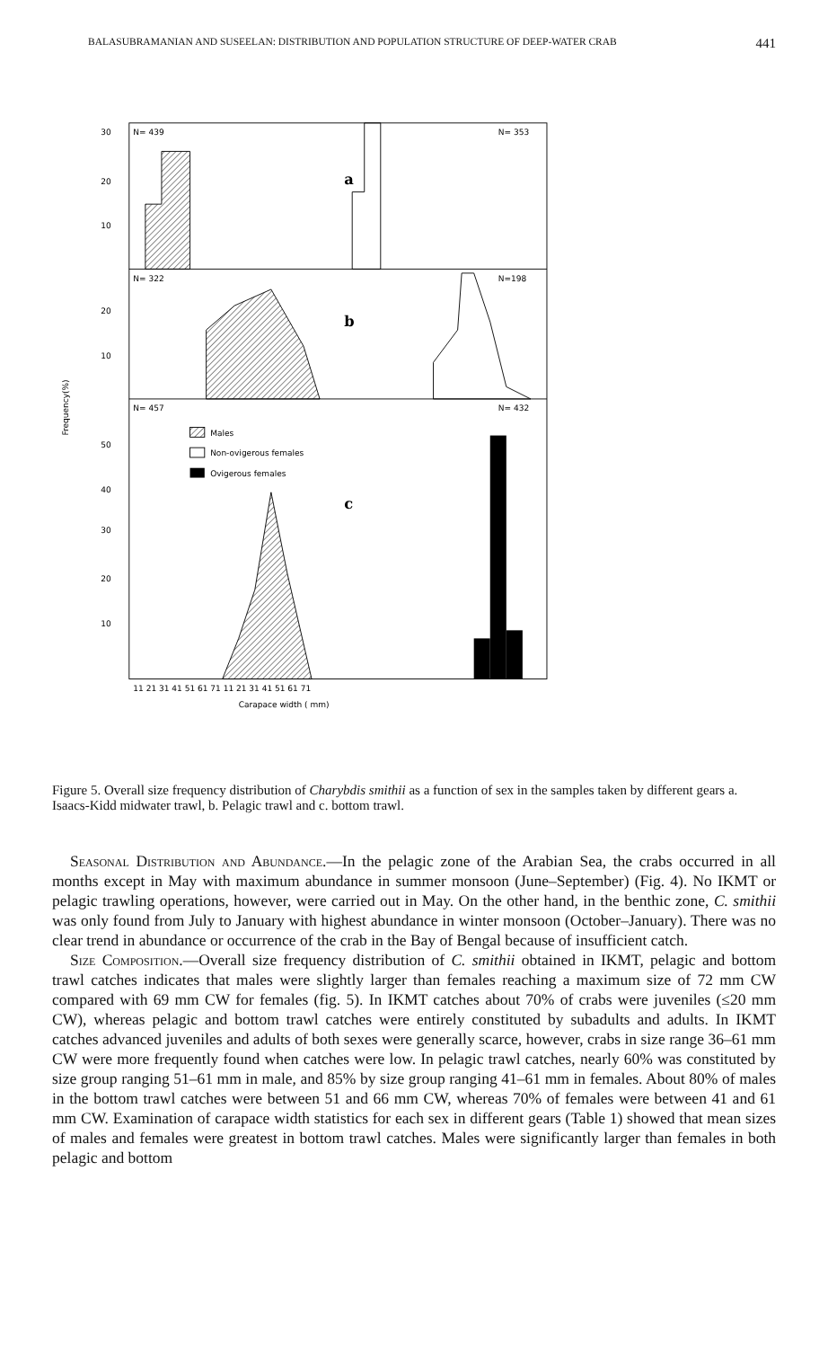BALASUBRAMANIAN AND SUSEELAN: DISTRIBUTION AND POPULATION STRUCTURE OF DEEP-WATER CRAB 441
N= 439
N= 353
a
N= 322
N=198
b
N= 457
N= 432
c
Males
Non-ovigerous females
Ovigerous females
30
20
10
20
10
50
40
30
20
10
Frequency(%)
11 21 31 41 51 61 71 11 21 31 41 51 61 71
Carapace width ( mm)
Figure 5. Overall size frequency distribution of Charybdis smithii as a function of sex in the samples taken by different gears a. Isaacs-Kidd midwater trawl, b. Pelagic trawl and c. bottom trawl.
Seasonal Distribution and Abundance.—In the pelagic zone of the Arabian Sea, the crabs occurred in all months except in May with maximum abundance in summer monsoon (June–September) (Fig. 4). No IKMT or pelagic trawling operations, however, were carried out in May. On the other hand, in the benthic zone, C. smithii was only found from July to January with highest abundance in winter monsoon (October–January). There was no clear trend in abundance or occurrence of the crab in the Bay of Bengal because of insufficient catch.
Size Composition.—Overall size frequency distribution of C. smithii obtained in IKMT, pelagic and bottom trawl catches indicates that males were slightly larger than females reaching a maximum size of 72 mm CW compared with 69 mm CW for females (fig. 5). In IKMT catches about 70% of crabs were juveniles (≤20 mm CW), whereas pelagic and bottom trawl catches were entirely constituted by subadults and adults. In IKMT catches advanced juveniles and adults of both sexes were generally scarce, however, crabs in size range 36–61 mm CW were more frequently found when catches were low. In pelagic trawl catches, nearly 60% was constituted by size group ranging 51–61 mm in male, and 85% by size group ranging 41–61 mm in females. About 80% of males in the bottom trawl catches were between 51 and 66 mm CW, whereas 70% of females were between 41 and 61 mm CW. Examination of carapace width statistics for each sex in different gears (Table 1) showed that mean sizes of males and females were greatest in bottom trawl catches. Males were significantly larger than females in both pelagic and bottom